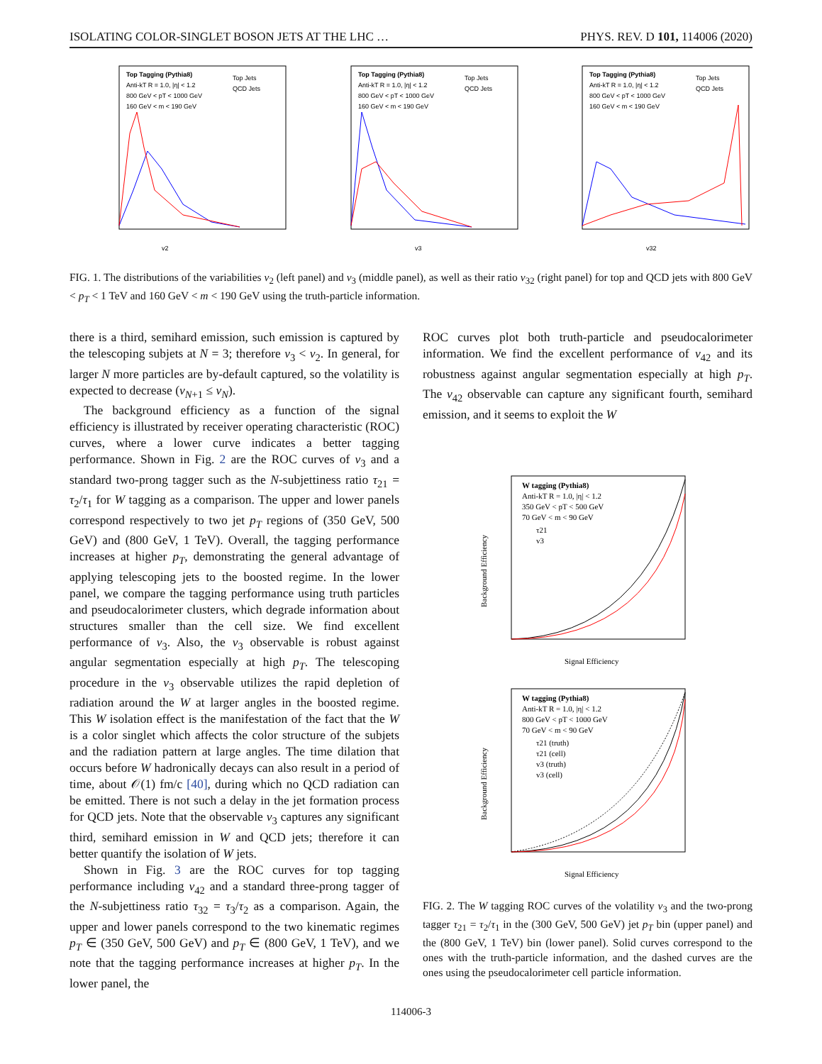ISOLATING COLOR-SINGLET BOSON JETS AT THE LHC … PHYS. REV. D 101, 114006 (2020)
Top Tagging (Pythia8)
Anti-kT R = 1.0, |η| < 1.2
800 GeV < pT < 1000 GeV
160 GeV < m < 190 GeV
Top Jets
QCD Jets
v2
Top Tagging (Pythia8)
Anti-kT R = 1.0, |η| < 1.2
800 GeV < pT < 1000 GeV
160 GeV < m < 190 GeV
Top Jets
QCD Jets
v3
Top Tagging (Pythia8)
Anti-kT R = 1.0, |η| < 1.2
800 GeV < pT < 1000 GeV
160 GeV < m < 190 GeV
Top Jets
QCD Jets
v32
FIG. 1. The distributions of the variabilities v<sub>2</sub> (left panel) and v<sub>3</sub> (middle panel), as well as their ratio v<sub>32</sub> (right panel) for top and QCD jets with 800 GeV < p<sub>T</sub> < 1 TeV and 160 GeV < m < 190 GeV using the truth-particle information.
there is a third, semihard emission, such emission is captured by the telescoping subjets at N = 3; therefore v<sub>3</sub> < v<sub>2</sub>. In general, for larger N more particles are by-default captured, so the volatility is expected to decrease (v<sub>N+1</sub> ≤ v<sub>N</sub>).
The background efficiency as a function of the signal efficiency is illustrated by receiver operating characteristic (ROC) curves, where a lower curve indicates a better tagging performance. Shown in Fig. 2 are the ROC curves of v<sub>3</sub> and a standard two-prong tagger such as the N-subjettiness ratio τ<sub>21</sub> = τ<sub>2</sub>/τ<sub>1</sub> for W tagging as a comparison. The upper and lower panels correspond respectively to two jet p<sub>T</sub> regions of (350 GeV, 500 GeV) and (800 GeV, 1 TeV). Overall, the tagging performance increases at higher p<sub>T</sub>, demonstrating the general advantage of applying telescoping jets to the boosted regime. In the lower panel, we compare the tagging performance using truth particles and pseudocalorimeter clusters, which degrade information about structures smaller than the cell size. We find excellent performance of v<sub>3</sub>. Also, the v<sub>3</sub> observable is robust against angular segmentation especially at high p<sub>T</sub>. The telescoping procedure in the v<sub>3</sub> observable utilizes the rapid depletion of radiation around the W at larger angles in the boosted regime. This W isolation effect is the manifestation of the fact that the W is a color singlet which affects the color structure of the subjets and the radiation pattern at large angles. The time dilation that occurs before W hadronically decays can also result in a period of time, about 𝒪(1) fm/c [40], during which no QCD radiation can be emitted. There is not such a delay in the jet formation process for QCD jets. Note that the observable v<sub>3</sub> captures any significant third, semihard emission in W and QCD jets; therefore it can better quantify the isolation of W jets.
Shown in Fig. 3 are the ROC curves for top tagging performance including v<sub>42</sub> and a standard three-prong tagger of the N-subjettiness ratio τ<sub>32</sub> = τ<sub>3</sub>/τ<sub>2</sub> as a comparison. Again, the upper and lower panels correspond to the two kinematic regimes p<sub>T</sub> ∈ (350 GeV, 500 GeV) and p<sub>T</sub> ∈ (800 GeV, 1 TeV), and we note that the tagging performance increases at higher p<sub>T</sub>. In the lower panel, the
ROC curves plot both truth-particle and pseudocalorimeter information. We find the excellent performance of v<sub>42</sub> and its robustness against angular segmentation especially at high p<sub>T</sub>. The v<sub>42</sub> observable can capture any significant fourth, semihard emission, and it seems to exploit the W
W tagging (Pythia8)
Anti-kT R = 1.0, |η| < 1.2
350 GeV < pT < 500 GeV
70 GeV < m < 90 GeV
τ21
v3
Signal Efficiency
Background Efficiency
W tagging (Pythia8)
Anti-kT R = 1.0, |η| < 1.2
800 GeV < pT < 1000 GeV
70 GeV < m < 90 GeV
τ21 (truth)
τ21 (cell)
v3 (truth)
v3 (cell)
Signal Efficiency
Background Efficiency
FIG. 2. The W tagging ROC curves of the volatility v<sub>3</sub> and the two-prong tagger τ<sub>21</sub> = τ<sub>2</sub>/τ<sub>1</sub> in the (300 GeV, 500 GeV) jet p<sub>T</sub> bin (upper panel) and the (800 GeV, 1 TeV) bin (lower panel). Solid curves correspond to the ones with the truth-particle information, and the dashed curves are the ones using the pseudocalorimeter cell particle information.
114006-3